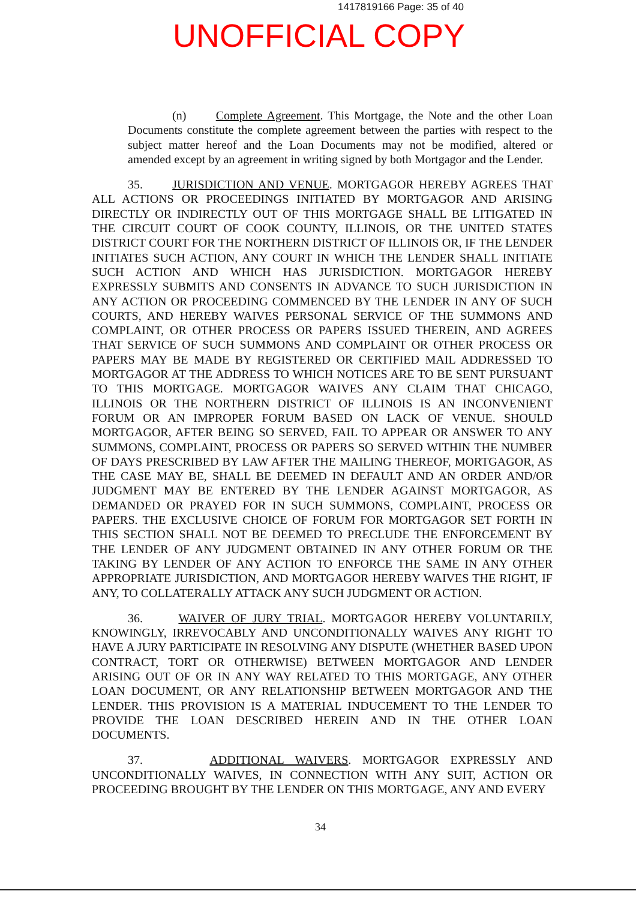1417819166 Page: 35 of 40
UNOFFICIAL COPY
(n) Complete Agreement. This Mortgage, the Note and the other Loan Documents constitute the complete agreement between the parties with respect to the subject matter hereof and the Loan Documents may not be modified, altered or amended except by an agreement in writing signed by both Mortgagor and the Lender.
35. JURISDICTION AND VENUE. MORTGAGOR HEREBY AGREES THAT ALL ACTIONS OR PROCEEDINGS INITIATED BY MORTGAGOR AND ARISING DIRECTLY OR INDIRECTLY OUT OF THIS MORTGAGE SHALL BE LITIGATED IN THE CIRCUIT COURT OF COOK COUNTY, ILLINOIS, OR THE UNITED STATES DISTRICT COURT FOR THE NORTHERN DISTRICT OF ILLINOIS OR, IF THE LENDER INITIATES SUCH ACTION, ANY COURT IN WHICH THE LENDER SHALL INITIATE SUCH ACTION AND WHICH HAS JURISDICTION. MORTGAGOR HEREBY EXPRESSLY SUBMITS AND CONSENTS IN ADVANCE TO SUCH JURISDICTION IN ANY ACTION OR PROCEEDING COMMENCED BY THE LENDER IN ANY OF SUCH COURTS, AND HEREBY WAIVES PERSONAL SERVICE OF THE SUMMONS AND COMPLAINT, OR OTHER PROCESS OR PAPERS ISSUED THEREIN, AND AGREES THAT SERVICE OF SUCH SUMMONS AND COMPLAINT OR OTHER PROCESS OR PAPERS MAY BE MADE BY REGISTERED OR CERTIFIED MAIL ADDRESSED TO MORTGAGOR AT THE ADDRESS TO WHICH NOTICES ARE TO BE SENT PURSUANT TO THIS MORTGAGE. MORTGAGOR WAIVES ANY CLAIM THAT CHICAGO, ILLINOIS OR THE NORTHERN DISTRICT OF ILLINOIS IS AN INCONVENIENT FORUM OR AN IMPROPER FORUM BASED ON LACK OF VENUE. SHOULD MORTGAGOR, AFTER BEING SO SERVED, FAIL TO APPEAR OR ANSWER TO ANY SUMMONS, COMPLAINT, PROCESS OR PAPERS SO SERVED WITHIN THE NUMBER OF DAYS PRESCRIBED BY LAW AFTER THE MAILING THEREOF, MORTGAGOR, AS THE CASE MAY BE, SHALL BE DEEMED IN DEFAULT AND AN ORDER AND/OR JUDGMENT MAY BE ENTERED BY THE LENDER AGAINST MORTGAGOR, AS DEMANDED OR PRAYED FOR IN SUCH SUMMONS, COMPLAINT, PROCESS OR PAPERS. THE EXCLUSIVE CHOICE OF FORUM FOR MORTGAGOR SET FORTH IN THIS SECTION SHALL NOT BE DEEMED TO PRECLUDE THE ENFORCEMENT BY THE LENDER OF ANY JUDGMENT OBTAINED IN ANY OTHER FORUM OR THE TAKING BY LENDER OF ANY ACTION TO ENFORCE THE SAME IN ANY OTHER APPROPRIATE JURISDICTION, AND MORTGAGOR HEREBY WAIVES THE RIGHT, IF ANY, TO COLLATERALLY ATTACK ANY SUCH JUDGMENT OR ACTION.
36. WAIVER OF JURY TRIAL. MORTGAGOR HEREBY VOLUNTARILY, KNOWINGLY, IRREVOCABLY AND UNCONDITIONALLY WAIVES ANY RIGHT TO HAVE A JURY PARTICIPATE IN RESOLVING ANY DISPUTE (WHETHER BASED UPON CONTRACT, TORT OR OTHERWISE) BETWEEN MORTGAGOR AND LENDER ARISING OUT OF OR IN ANY WAY RELATED TO THIS MORTGAGE, ANY OTHER LOAN DOCUMENT, OR ANY RELATIONSHIP BETWEEN MORTGAGOR AND THE LENDER. THIS PROVISION IS A MATERIAL INDUCEMENT TO THE LENDER TO PROVIDE THE LOAN DESCRIBED HEREIN AND IN THE OTHER LOAN DOCUMENTS.
37. ADDITIONAL WAIVERS. MORTGAGOR EXPRESSLY AND UNCONDITIONALLY WAIVES, IN CONNECTION WITH ANY SUIT, ACTION OR PROCEEDING BROUGHT BY THE LENDER ON THIS MORTGAGE, ANY AND EVERY
34